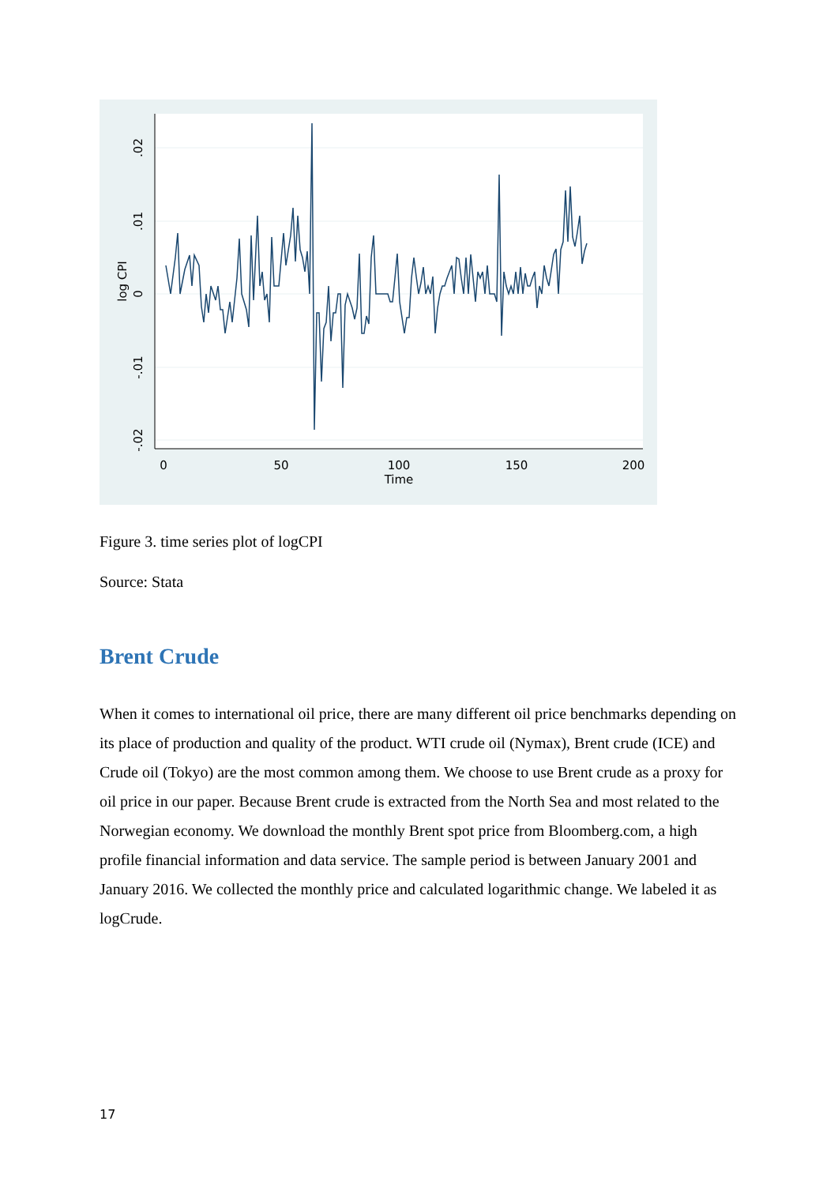0
50
100
150
200
Time
.02
.01
0
-.01
-.02
log CPI
Figure 3. time series plot of logCPI
Source: Stata
Brent Crude
When it comes to international oil price, there are many different oil price benchmarks depending on its place of production and quality of the product. WTI crude oil (Nymax), Brent crude (ICE) and Crude oil (Tokyo) are the most common among them. We choose to use Brent crude as a proxy for oil price in our paper. Because Brent crude is extracted from the North Sea and most related to the Norwegian economy. We download the monthly Brent spot price from Bloomberg.com, a high profile financial information and data service. The sample period is between January 2001 and January 2016. We collected the monthly price and calculated logarithmic change. We labeled it as logCrude.
17